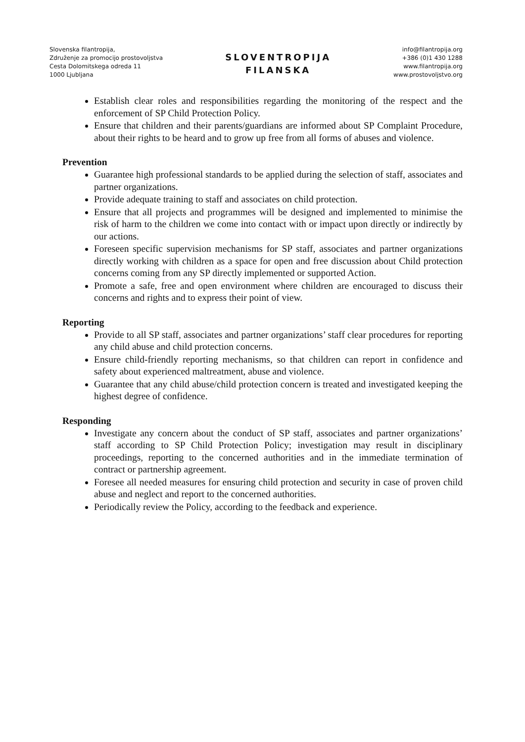Slovenska filantropija,
Združenje za promocijo prostovoljstva
Cesta Dolomitskega odreda 11
1000 Ljubljana
SLOVENTROPIJA
FILANSKA
info@filantropija.org
+386 (0)1 430 1288
www.filantropija.org
www.prostovoljstvo.org
Establish clear roles and responsibilities regarding the monitoring of the respect and the enforcement of SP Child Protection Policy.
Ensure that children and their parents/guardians are informed about SP Complaint Procedure, about their rights to be heard and to grow up free from all forms of abuses and violence.
Prevention
Guarantee high professional standards to be applied during the selection of staff, associates and partner organizations.
Provide adequate training to staff and associates on child protection.
Ensure that all projects and programmes will be designed and implemented to minimise the risk of harm to the children we come into contact with or impact upon directly or indirectly by our actions.
Foreseen specific supervision mechanisms for SP staff, associates and partner organizations directly working with children as a space for open and free discussion about Child protection concerns coming from any SP directly implemented or supported Action.
Promote a safe, free and open environment where children are encouraged to discuss their concerns and rights and to express their point of view.
Reporting
Provide to all SP staff, associates and partner organizations’ staff clear procedures for reporting any child abuse and child protection concerns.
Ensure child-friendly reporting mechanisms, so that children can report in confidence and safety about experienced maltreatment, abuse and violence.
Guarantee that any child abuse/child protection concern is treated and investigated keeping the highest degree of confidence.
Responding
Investigate any concern about the conduct of SP staff, associates and partner organizations’ staff according to SP Child Protection Policy; investigation may result in disciplinary proceedings, reporting to the concerned authorities and in the immediate termination of contract or partnership agreement.
Foresee all needed measures for ensuring child protection and security in case of proven child abuse and neglect and report to the concerned authorities.
Periodically review the Policy, according to the feedback and experience.